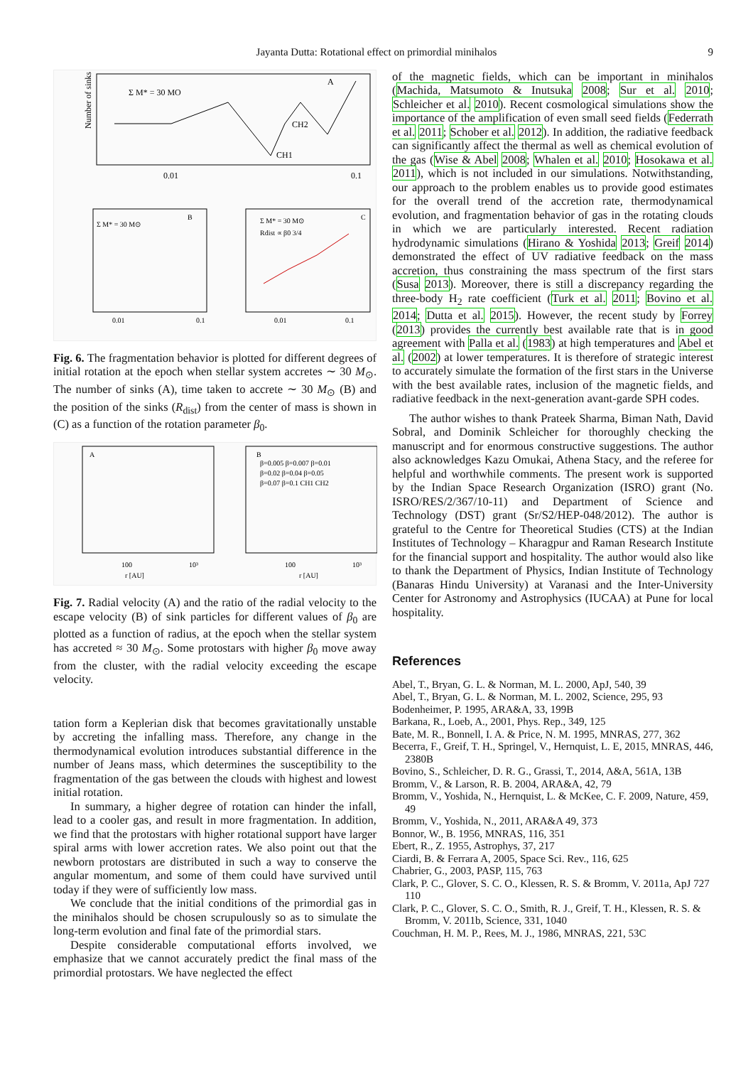Jayanta Dutta: Rotational effect on primordial minihalos 9
Σ M* = 30 MO
A
CH2
CH1
0.01
0.1
Number of sinks
Σ M* = 30 M⊙
B
Σ M* = 30 M⊙
Rdist ∝ β0 3/4
C
0.01
0.1
0.01
0.1
Fig. 6. The fragmentation behavior is plotted for different degrees of initial rotation at the epoch when stellar system accretes ∼ 30 M<sub>⊙</sub>. The number of sinks (A), time taken to accrete ∼ 30 M<sub>⊙</sub> (B) and the position of the sinks (R<sub>dist</sub>) from the center of mass is shown in (C) as a function of the rotation parameter β<sub>0</sub>.
A
B
β=0.005 β=0.007 β=0.01
β=0.02 β=0.04 β=0.05
β=0.07 β=0.1 CH1 CH2
100
10³
r [AU]
100
10³
r [AU]
Fig. 7. Radial velocity (A) and the ratio of the radial velocity to the escape velocity (B) of sink particles for different values of β<sub>0</sub> are plotted as a function of radius, at the epoch when the stellar system has accreted ≈ 30 M<sub>⊙</sub>. Some protostars with higher β<sub>0</sub> move away from the cluster, with the radial velocity exceeding the escape velocity.
tation form a Keplerian disk that becomes gravitationally unstable by accreting the infalling mass. Therefore, any change in the thermodynamical evolution introduces substantial difference in the number of Jeans mass, which determines the susceptibility to the fragmentation of the gas between the clouds with highest and lowest initial rotation.
In summary, a higher degree of rotation can hinder the infall, lead to a cooler gas, and result in more fragmentation. In addition, we find that the protostars with higher rotational support have larger spiral arms with lower accretion rates. We also point out that the newborn protostars are distributed in such a way to conserve the angular momentum, and some of them could have survived until today if they were of sufficiently low mass.
We conclude that the initial conditions of the primordial gas in the minihalos should be chosen scrupulously so as to simulate the long-term evolution and final fate of the primordial stars.
Despite considerable computational efforts involved, we emphasize that we cannot accurately predict the final mass of the primordial protostars. We have neglected the effect
of the magnetic fields, which can be important in minihalos (Machida, Matsumoto & Inutsuka 2008; Sur et al. 2010; Schleicher et al. 2010). Recent cosmological simulations show the importance of the amplification of even small seed fields (Federrath et al. 2011; Schober et al. 2012). In addition, the radiative feedback can significantly affect the thermal as well as chemical evolution of the gas (Wise & Abel 2008; Whalen et al. 2010; Hosokawa et al. 2011), which is not included in our simulations. Notwithstanding, our approach to the problem enables us to provide good estimates for the overall trend of the accretion rate, thermodynamical evolution, and fragmentation behavior of gas in the rotating clouds in which we are particularly interested. Recent radiation hydrodynamic simulations (Hirano & Yoshida 2013; Greif 2014) demonstrated the effect of UV radiative feedback on the mass accretion, thus constraining the mass spectrum of the first stars (Susa 2013). Moreover, there is still a discrepancy regarding the three-body H<sub>2</sub> rate coefficient (Turk et al. 2011; Bovino et al. 2014; Dutta et al. 2015). However, the recent study by Forrey (2013) provides the currently best available rate that is in good agreement with Palla et al. (1983) at high temperatures and Abel et al. (2002) at lower temperatures. It is therefore of strategic interest to accurately simulate the formation of the first stars in the Universe with the best available rates, inclusion of the magnetic fields, and radiative feedback in the next-generation avant-garde SPH codes.
The author wishes to thank Prateek Sharma, Biman Nath, David Sobral, and Dominik Schleicher for thoroughly checking the manuscript and for enormous constructive suggestions. The author also acknowledges Kazu Omukai, Athena Stacy, and the referee for helpful and worthwhile comments. The present work is supported by the Indian Space Research Organization (ISRO) grant (No. ISRO/RES/2/367/10-11) and Department of Science and Technology (DST) grant (Sr/S2/HEP-048/2012). The author is grateful to the Centre for Theoretical Studies (CTS) at the Indian Institutes of Technology – Kharagpur and Raman Research Institute for the financial support and hospitality. The author would also like to thank the Department of Physics, Indian Institute of Technology (Banaras Hindu University) at Varanasi and the Inter-University Center for Astronomy and Astrophysics (IUCAA) at Pune for local hospitality.
References
Abel, T., Bryan, G. L. & Norman, M. L. 2000, ApJ, 540, 39
Abel, T., Bryan, G. L. & Norman, M. L. 2002, Science, 295, 93
Bodenheimer, P. 1995, ARA&A, 33, 199B
Barkana, R., Loeb, A., 2001, Phys. Rep., 349, 125
Bate, M. R., Bonnell, I. A. & Price, N. M. 1995, MNRAS, 277, 362
Becerra, F., Greif, T. H., Springel, V., Hernquist, L. E, 2015, MNRAS, 446, 2380B
Bovino, S., Schleicher, D. R. G., Grassi, T., 2014, A&A, 561A, 13B
Bromm, V., & Larson, R. B. 2004, ARA&A, 42, 79
Bromm, V., Yoshida, N., Hernquist, L. & McKee, C. F. 2009, Nature, 459, 49
Bromm, V., Yoshida, N., 2011, ARA&A 49, 373
Bonnor, W., B. 1956, MNRAS, 116, 351
Ebert, R., Z. 1955, Astrophys, 37, 217
Ciardi, B. & Ferrara A, 2005, Space Sci. Rev., 116, 625
Chabrier, G., 2003, PASP, 115, 763
Clark, P. C., Glover, S. C. O., Klessen, R. S. & Bromm, V. 2011a, ApJ 727 110
Clark, P. C., Glover, S. C. O., Smith, R. J., Greif, T. H., Klessen, R. S. & Bromm, V. 2011b, Science, 331, 1040
Couchman, H. M. P., Rees, M. J., 1986, MNRAS, 221, 53C